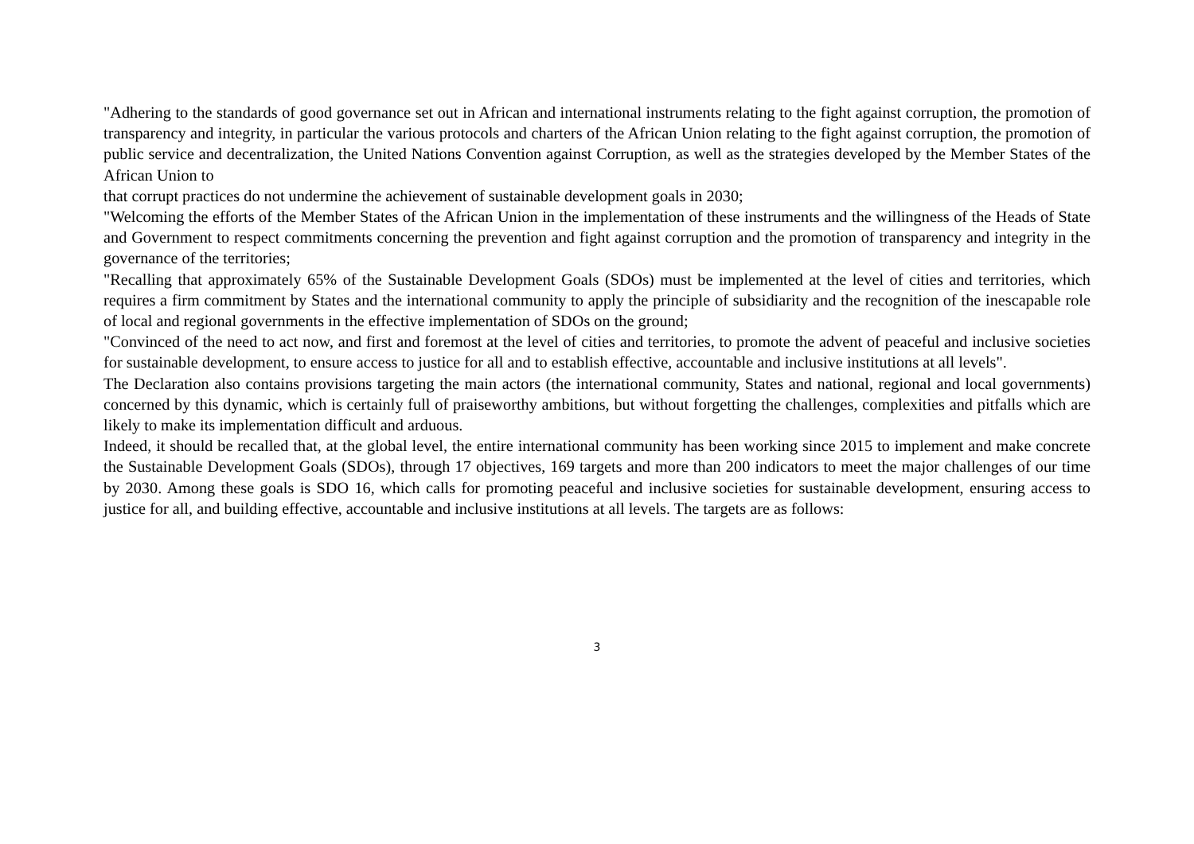"Adhering to the standards of good governance set out in African and international instruments relating to the fight against corruption, the promotion of transparency and integrity, in particular the various protocols and charters of the African Union relating to the fight against corruption, the promotion of public service and decentralization, the United Nations Convention against Corruption, as well as the strategies developed by the Member States of the African Union to
that corrupt practices do not undermine the achievement of sustainable development goals in 2030;
"Welcoming the efforts of the Member States of the African Union in the implementation of these instruments and the willingness of the Heads of State and Government to respect commitments concerning the prevention and fight against corruption and the promotion of transparency and integrity in the governance of the territories;
"Recalling that approximately 65% of the Sustainable Development Goals (SDOs) must be implemented at the level of cities and territories, which requires a firm commitment by States and the international community to apply the principle of subsidiarity and the recognition of the inescapable role of local and regional governments in the effective implementation of SDOs on the ground;
"Convinced of the need to act now, and first and foremost at the level of cities and territories, to promote the advent of peaceful and inclusive societies for sustainable development, to ensure access to justice for all and to establish effective, accountable and inclusive institutions at all levels".
The Declaration also contains provisions targeting the main actors (the international community, States and national, regional and local governments) concerned by this dynamic, which is certainly full of praiseworthy ambitions, but without forgetting the challenges, complexities and pitfalls which are likely to make its implementation difficult and arduous.
Indeed, it should be recalled that, at the global level, the entire international community has been working since 2015 to implement and make concrete the Sustainable Development Goals (SDOs), through 17 objectives, 169 targets and more than 200 indicators to meet the major challenges of our time by 2030. Among these goals is SDO 16, which calls for promoting peaceful and inclusive societies for sustainable development, ensuring access to justice for all, and building effective, accountable and inclusive institutions at all levels. The targets are as follows:
3